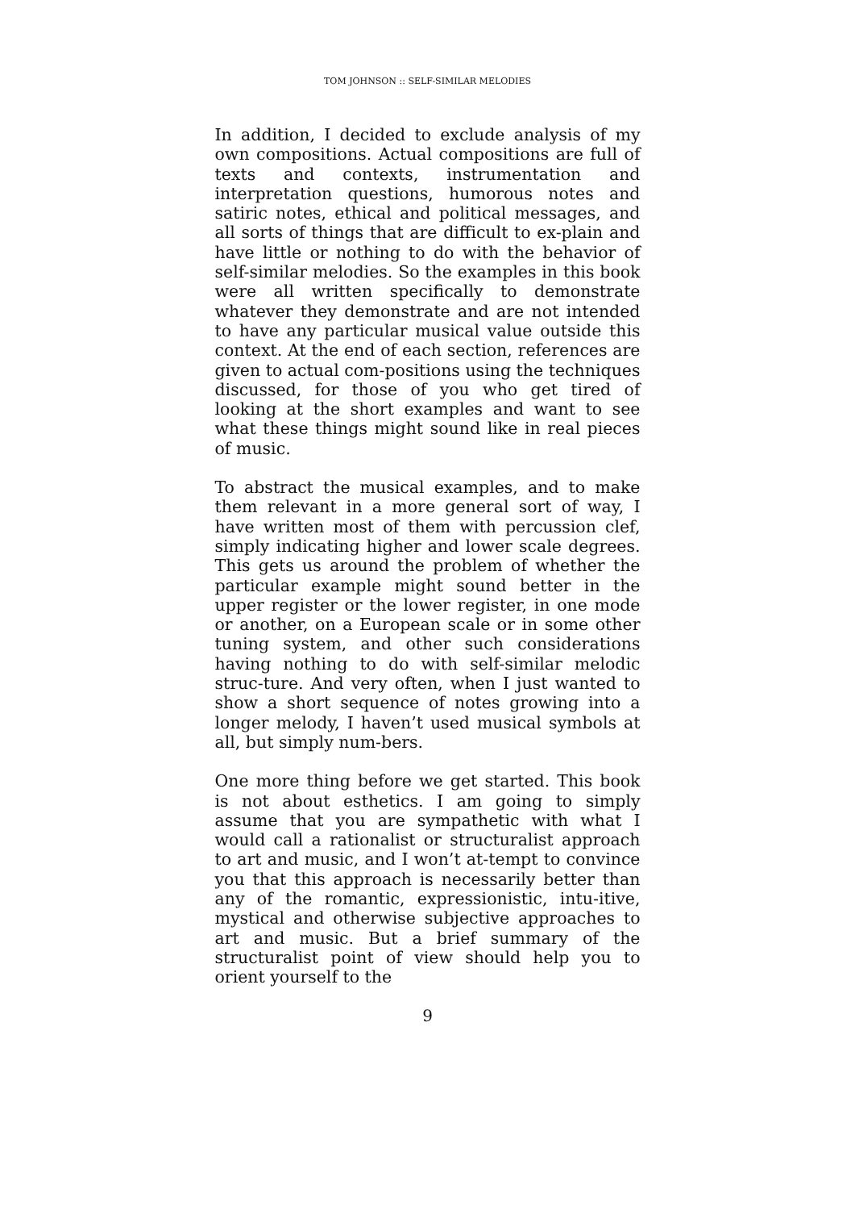TOM JOHNSON :: SELF-SIMILAR MELODIES
In addition, I decided to exclude analysis of my own compositions. Actual compositions are full of texts and contexts, instrumentation and interpretation questions, humorous notes and satiric notes, ethical and political messages, and all sorts of things that are difficult to ex-plain and have little or nothing to do with the behavior of self-similar melodies. So the examples in this book were all written specifically to demonstrate whatever they demonstrate and are not intended to have any particular musical value outside this context. At the end of each section, references are given to actual com-positions using the techniques discussed, for those of you who get tired of looking at the short examples and want to see what these things might sound like in real pieces of music.
To abstract the musical examples, and to make them relevant in a more general sort of way, I have written most of them with percussion clef, simply indicating higher and lower scale degrees. This gets us around the problem of whether the particular example might sound better in the upper register or the lower register, in one mode or another, on a European scale or in some other tuning system, and other such considerations having nothing to do with self-similar melodic struc-ture. And very often, when I just wanted to show a short sequence of notes growing into a longer melody, I haven’t used musical symbols at all, but simply num-bers.
One more thing before we get started. This book is not about esthetics. I am going to simply assume that you are sympathetic with what I would call a rationalist or structuralist approach to art and music, and I won’t at-tempt to convince you that this approach is necessarily better than any of the romantic, expressionistic, intu-itive, mystical and otherwise subjective approaches to art and music. But a brief summary of the structuralist point of view should help you to orient yourself to the
9